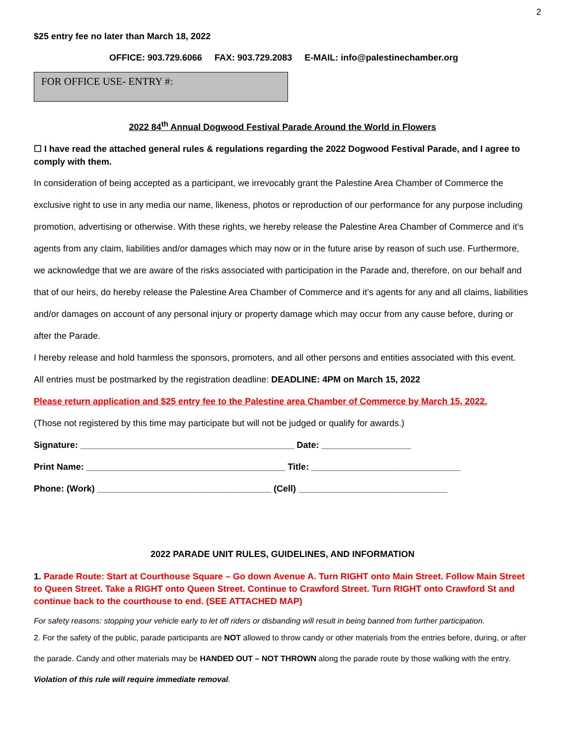2
$25 entry fee no later than March 18, 2022
OFFICE: 903.729.6066 FAX: 903.729.2083 E-MAIL: info@palestinechamber.org
FOR OFFICE USE- ENTRY #:
2022 84<sup>th</sup> Annual Dogwood Festival Parade Around the World in Flowers
☐ I have read the attached general rules & regulations regarding the 2022 Dogwood Festival Parade, and I agree to comply with them.
In consideration of being accepted as a participant, we irrevocably grant the Palestine Area Chamber of Commerce the exclusive right to use in any media our name, likeness, photos or reproduction of our performance for any purpose including promotion, advertising or otherwise. With these rights, we hereby release the Palestine Area Chamber of Commerce and it’s agents from any claim, liabilities and/or damages which may now or in the future arise by reason of such use. Furthermore, we acknowledge that we are aware of the risks associated with participation in the Parade and, therefore, on our behalf and that of our heirs, do hereby release the Palestine Area Chamber of Commerce and it’s agents for any and all claims, liabilities and/or damages on account of any personal injury or property damage which may occur from any cause before, during or after the Parade.
I hereby release and hold harmless the sponsors, promoters, and all other persons and entities associated with this event.
All entries must be postmarked by the registration deadline: DEADLINE: 4PM on March 15, 2022
Please return application and $25 entry fee to the Palestine area Chamber of Commerce by March 15, 2022.
(Those not registered by this time may participate but will not be judged or qualify for awards.)
Signature: ___________________________________________ Date: __________________
Print Name: ________________________________________ Title: ______________________________
Phone: (Work) ___________________________________ (Cell) ______________________________
2022 PARADE UNIT RULES, GUIDELINES, AND INFORMATION
1. Parade Route: Start at Courthouse Square – Go down Avenue A. Turn RIGHT onto Main Street. Follow Main Street to Queen Street. Take a RIGHT onto Queen Street. Continue to Crawford Street. Turn RIGHT onto Crawford St and continue back to the courthouse to end. (SEE ATTACHED MAP)
For safety reasons: stopping your vehicle early to let off riders or disbanding will result in being banned from further participation.
2. For the safety of the public, parade participants are NOT allowed to throw candy or other materials from the entries before, during, or after the parade. Candy and other materials may be HANDED OUT – NOT THROWN along the parade route by those walking with the entry. Violation of this rule will require immediate removal.